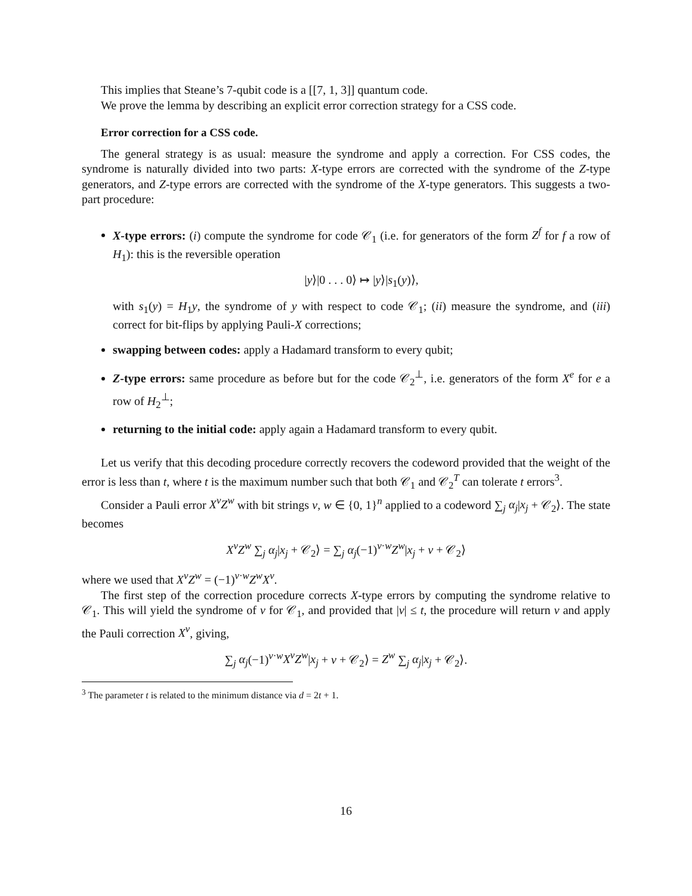This implies that Steane’s 7-qubit code is a [[7, 1, 3]] quantum code.
We prove the lemma by describing an explicit error correction strategy for a CSS code.
Error correction for a CSS code.
The general strategy is as usual: measure the syndrome and apply a correction. For CSS codes, the syndrome is naturally divided into two parts: X-type errors are corrected with the syndrome of the Z-type generators, and Z-type errors are corrected with the syndrome of the X-type generators. This suggests a two-part procedure:
X-type errors: (i) compute the syndrome for code 𝒞<sub>1</sub> (i.e. for generators of the form Z<sup>f</sup> for f a row of H<sub>1</sub>): this is the reversible operation
|y⟩|0 . . . 0⟩ ↦ |y⟩|s<sub>1</sub>(y)⟩,
with s<sub>1</sub>(y) = H<sub>1</sub>y, the syndrome of y with respect to code 𝒞<sub>1</sub>; (ii) measure the syndrome, and (iii) correct for bit-flips by applying Pauli-X corrections;
swapping between codes: apply a Hadamard transform to every qubit;
Z-type errors: same procedure as before but for the code 𝒞<sub>2</sub><sup>⊥</sup>, i.e. generators of the form X<sup>e</sup> for e a row of H<sub>2</sub><sup>⊥</sup>;
returning to the initial code: apply again a Hadamard transform to every qubit.
Let us verify that this decoding procedure correctly recovers the codeword provided that the weight of the error is less than t, where t is the maximum number such that both 𝒞<sub>1</sub> and 𝒞<sub>2</sub><sup>T</sup> can tolerate t errors<sup>3</sup>.
Consider a Pauli error X<sup>v</sup>Z<sup>w</sup> with bit strings v, w ∈ {0, 1}<sup>n</sup> applied to a codeword ∑<sub>j</sub> α<sub>j</sub>|x<sub>j</sub> + 𝒞<sub>2</sub>⟩. The state becomes
X<sup>v</sup>Z<sup>w</sup> ∑<sub>j</sub> α<sub>j</sub>|x<sub>j</sub> + 𝒞<sub>2</sub>⟩ = ∑<sub>j</sub> α<sub>j</sub>(−1)<sup>v·w</sup>Z<sup>w</sup>|x<sub>j</sub> + v + 𝒞<sub>2</sub>⟩
where we used that X<sup>v</sup>Z<sup>w</sup> = (−1)<sup>v·w</sup>Z<sup>w</sup>X<sup>v</sup>.
The first step of the correction procedure corrects X-type errors by computing the syndrome relative to 𝒞<sub>1</sub>. This will yield the syndrome of v for 𝒞<sub>1</sub>, and provided that |v| ≤ t, the procedure will return v and apply the Pauli correction X<sup>v</sup>, giving,
∑<sub>j</sub> α<sub>j</sub>(−1)<sup>v·w</sup>X<sup>v</sup>Z<sup>w</sup>|x<sub>j</sub> + v + 𝒞<sub>2</sub>⟩ = Z<sup>w</sup> ∑<sub>j</sub> α<sub>j</sub>|x<sub>j</sub> + 𝒞<sub>2</sub>⟩.
<sup>3</sup> The parameter t is related to the minimum distance via d = 2t + 1.
16